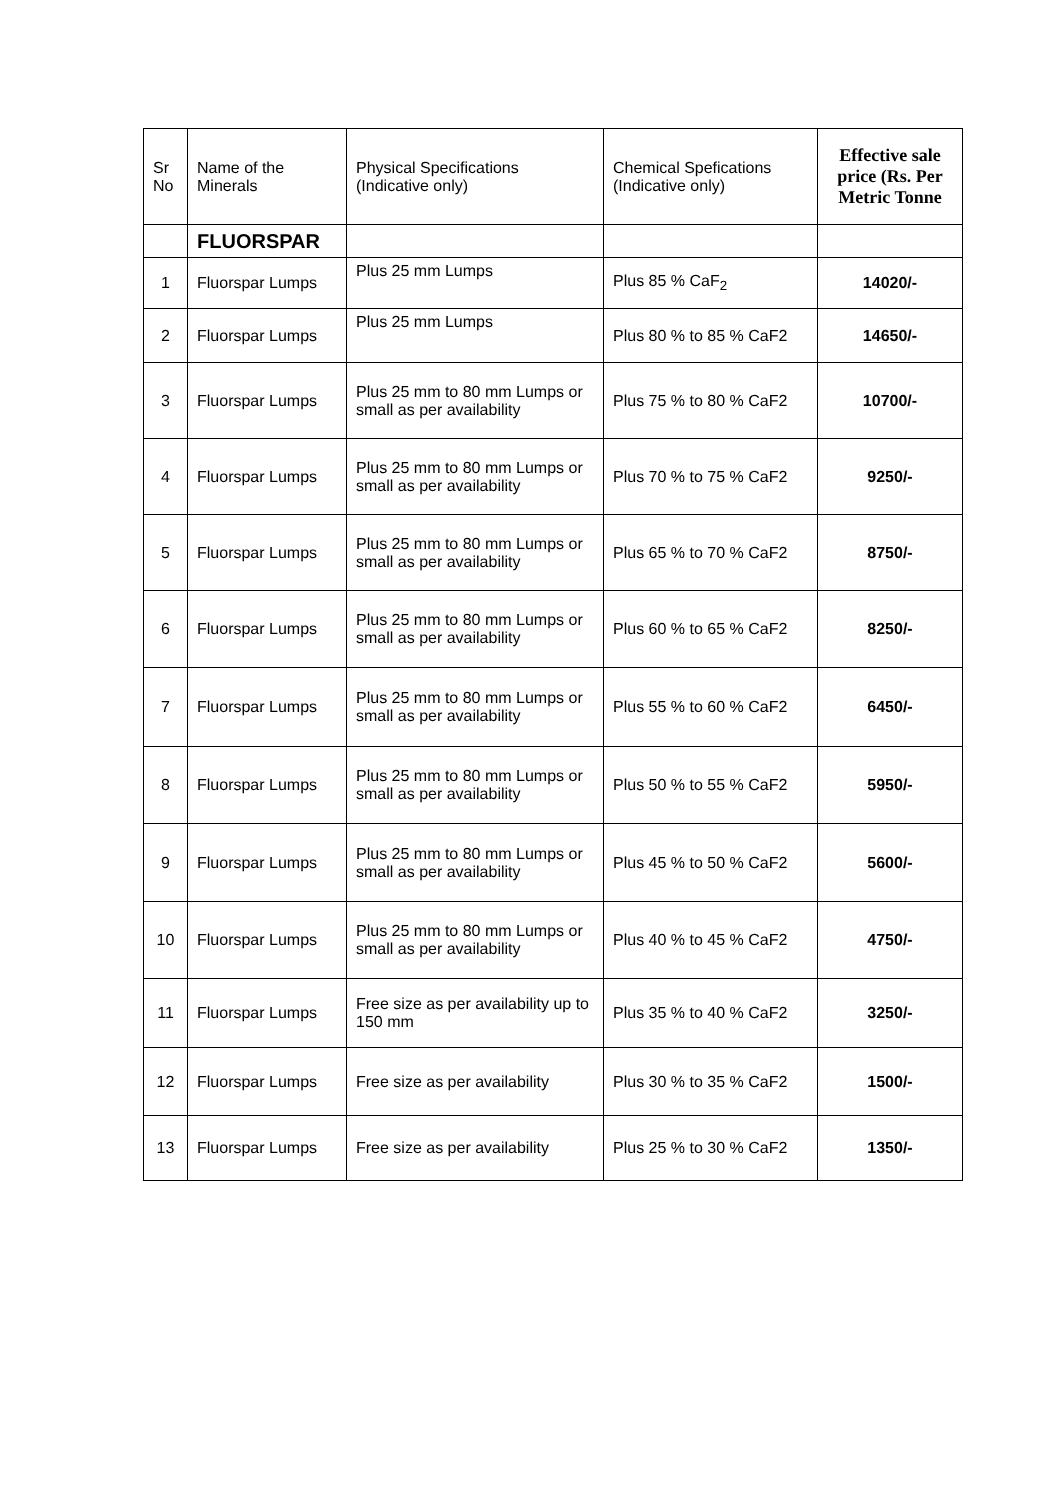| Sr No | Name of the Minerals | Physical Specifications (Indicative only) | Chemical Spefications (Indicative only) | Effective sale price (Rs. Per Metric Tonne |
| --- | --- | --- | --- | --- |
| | FLUORSPAR | | | |
| 1 | Fluorspar Lumps | Plus 25 mm Lumps | Plus 85 % CaF<sub>2</sub> | 14020/- |
| 2 | Fluorspar Lumps | Plus 25 mm Lumps | Plus 80 % to 85 % CaF2 | 14650/- |
| 3 | Fluorspar Lumps | Plus 25 mm to 80 mm Lumps or small as per availability | Plus 75 % to 80 % CaF2 | 10700/- |
| 4 | Fluorspar Lumps | Plus 25 mm to 80 mm Lumps or small as per availability | Plus 70 % to 75 % CaF2 | 9250/- |
| 5 | Fluorspar Lumps | Plus 25 mm to 80 mm Lumps or small as per availability | Plus 65 % to 70 % CaF2 | 8750/- |
| 6 | Fluorspar Lumps | Plus 25 mm to 80 mm Lumps or small as per availability | Plus 60 % to 65 % CaF2 | 8250/- |
| 7 | Fluorspar Lumps | Plus 25 mm to 80 mm Lumps or small as per availability | Plus 55 % to 60 % CaF2 | 6450/- |
| 8 | Fluorspar Lumps | Plus 25 mm to 80 mm Lumps or small as per availability | Plus 50 % to 55 % CaF2 | 5950/- |
| 9 | Fluorspar Lumps | Plus 25 mm to 80 mm Lumps or small as per availability | Plus 45 % to 50 % CaF2 | 5600/- |
| 10 | Fluorspar Lumps | Plus 25 mm to 80 mm Lumps or small as per availability | Plus 40 % to 45 % CaF2 | 4750/- |
| 11 | Fluorspar Lumps | Free size as per availability up to 150 mm | Plus 35 % to 40 % CaF2 | 3250/- |
| 12 | Fluorspar Lumps | Free size as per availability | Plus 30 % to 35 % CaF2 | 1500/- |
| 13 | Fluorspar Lumps | Free size as per availability | Plus 25 % to 30 % CaF2 | 1350/- |